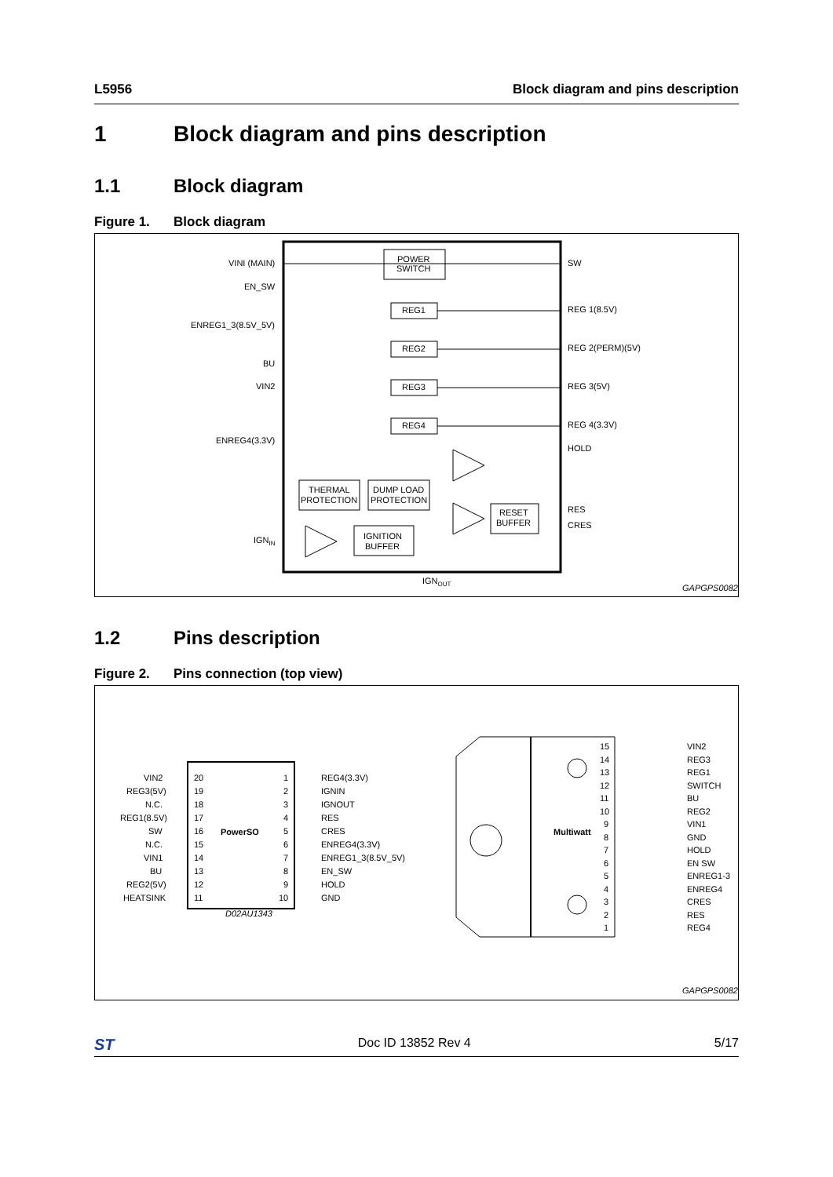L5956 Block diagram and pins description
1 Block diagram and pins description
1.1 Block diagram
Figure 1. Block diagram
VINI (MAIN)
EN_SW
ENREG1_3(8.5V_5V)
BU
VIN2
ENREG4(3.3V)
IGNIN
POWER
SWITCH
REG1
REG2
REG3
REG4
THERMAL
PROTECTION
DUMP LOAD
PROTECTION
RESET
BUFFER
IGNITION
BUFFER
SW
REG 1(8.5V)
REG 2(PERM)(5V)
REG 3(5V)
REG 4(3.3V)
HOLD
RES
CRES
IGNOUT
GAPGPS00823
1.2 Pins description
Figure 2. Pins connection (top view)
PowerSO
VIN2
REG3(5V)
N.C.
REG1(8.5V)
SW
N.C.
VIN1
BU
REG2(5V)
HEATSINK
20
19
18
17
16
15
14
13
12
11
1
2
3
4
5
6
7
8
9
10
REG4(3.3V)
IGNIN
IGNOUT
RES
CRES
ENREG4(3.3V)
ENREG1_3(8.5V_5V)
EN_SW
HOLD
GND
D02AU1343
Multiwatt
15
14
13
12
11
10
9
8
7
6
5
4
3
2
1
VIN2
REG3
REG1
SWITCH
BU
REG2
VIN1
GND
HOLD
EN SW
ENREG1-3
ENREG4
CRES
RES
REG4
GAPGPS00824
ST Doc ID 13852 Rev 4 5/17